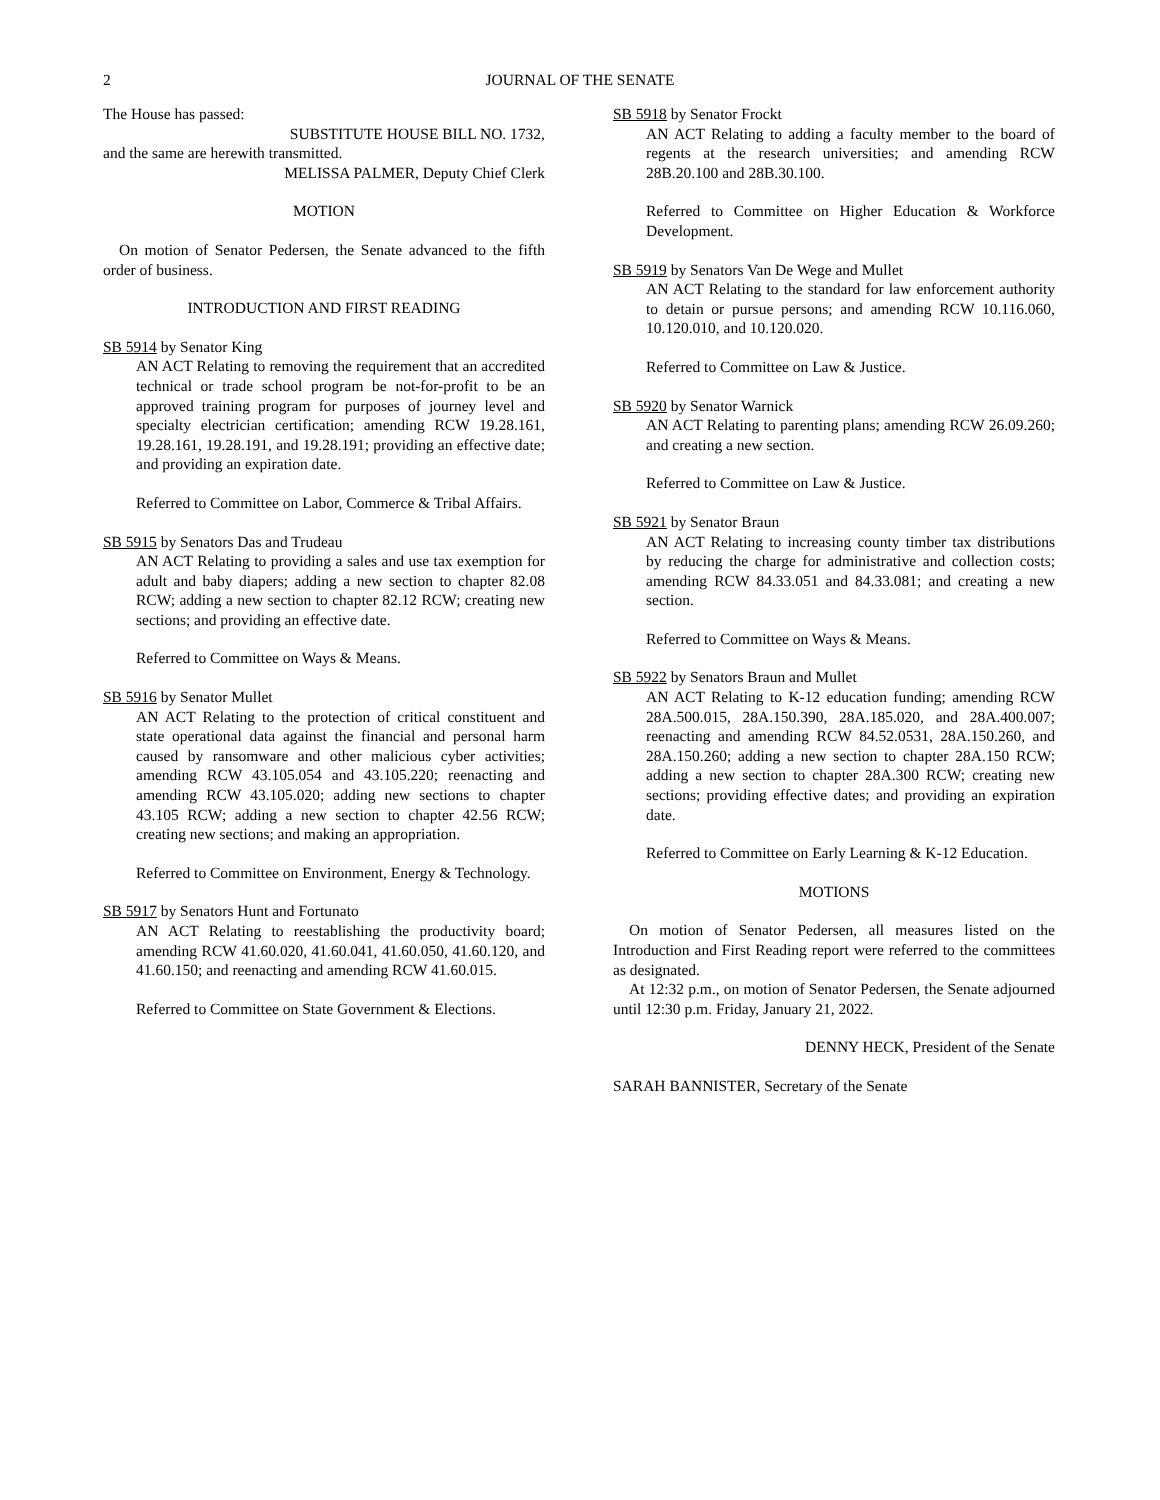2
JOURNAL OF THE SENATE
The House has passed:
SUBSTITUTE HOUSE BILL NO. 1732,
and the same are herewith transmitted.
MELISSA PALMER, Deputy Chief Clerk
MOTION
On motion of Senator Pedersen, the Senate advanced to the fifth order of business.
INTRODUCTION AND FIRST READING
SB 5914 by Senator King
AN ACT Relating to removing the requirement that an accredited technical or trade school program be not-for-profit to be an approved training program for purposes of journey level and specialty electrician certification; amending RCW 19.28.161, 19.28.161, 19.28.191, and 19.28.191; providing an effective date; and providing an expiration date.
Referred to Committee on Labor, Commerce & Tribal Affairs.
SB 5915 by Senators Das and Trudeau
AN ACT Relating to providing a sales and use tax exemption for adult and baby diapers; adding a new section to chapter 82.08 RCW; adding a new section to chapter 82.12 RCW; creating new sections; and providing an effective date.
Referred to Committee on Ways & Means.
SB 5916 by Senator Mullet
AN ACT Relating to the protection of critical constituent and state operational data against the financial and personal harm caused by ransomware and other malicious cyber activities; amending RCW 43.105.054 and 43.105.220; reenacting and amending RCW 43.105.020; adding new sections to chapter 43.105 RCW; adding a new section to chapter 42.56 RCW; creating new sections; and making an appropriation.
Referred to Committee on Environment, Energy & Technology.
SB 5917 by Senators Hunt and Fortunato
AN ACT Relating to reestablishing the productivity board; amending RCW 41.60.020, 41.60.041, 41.60.050, 41.60.120, and 41.60.150; and reenacting and amending RCW 41.60.015.
Referred to Committee on State Government & Elections.
SB 5918 by Senator Frockt
AN ACT Relating to adding a faculty member to the board of regents at the research universities; and amending RCW 28B.20.100 and 28B.30.100.
Referred to Committee on Higher Education & Workforce Development.
SB 5919 by Senators Van De Wege and Mullet
AN ACT Relating to the standard for law enforcement authority to detain or pursue persons; and amending RCW 10.116.060, 10.120.010, and 10.120.020.
Referred to Committee on Law & Justice.
SB 5920 by Senator Warnick
AN ACT Relating to parenting plans; amending RCW 26.09.260; and creating a new section.
Referred to Committee on Law & Justice.
SB 5921 by Senator Braun
AN ACT Relating to increasing county timber tax distributions by reducing the charge for administrative and collection costs; amending RCW 84.33.051 and 84.33.081; and creating a new section.
Referred to Committee on Ways & Means.
SB 5922 by Senators Braun and Mullet
AN ACT Relating to K-12 education funding; amending RCW 28A.500.015, 28A.150.390, 28A.185.020, and 28A.400.007; reenacting and amending RCW 84.52.0531, 28A.150.260, and 28A.150.260; adding a new section to chapter 28A.150 RCW; adding a new section to chapter 28A.300 RCW; creating new sections; providing effective dates; and providing an expiration date.
Referred to Committee on Early Learning & K-12 Education.
MOTIONS
On motion of Senator Pedersen, all measures listed on the Introduction and First Reading report were referred to the committees as designated.
At 12:32 p.m., on motion of Senator Pedersen, the Senate adjourned until 12:30 p.m. Friday, January 21, 2022.
DENNY HECK, President of the Senate
SARAH BANNISTER, Secretary of the Senate